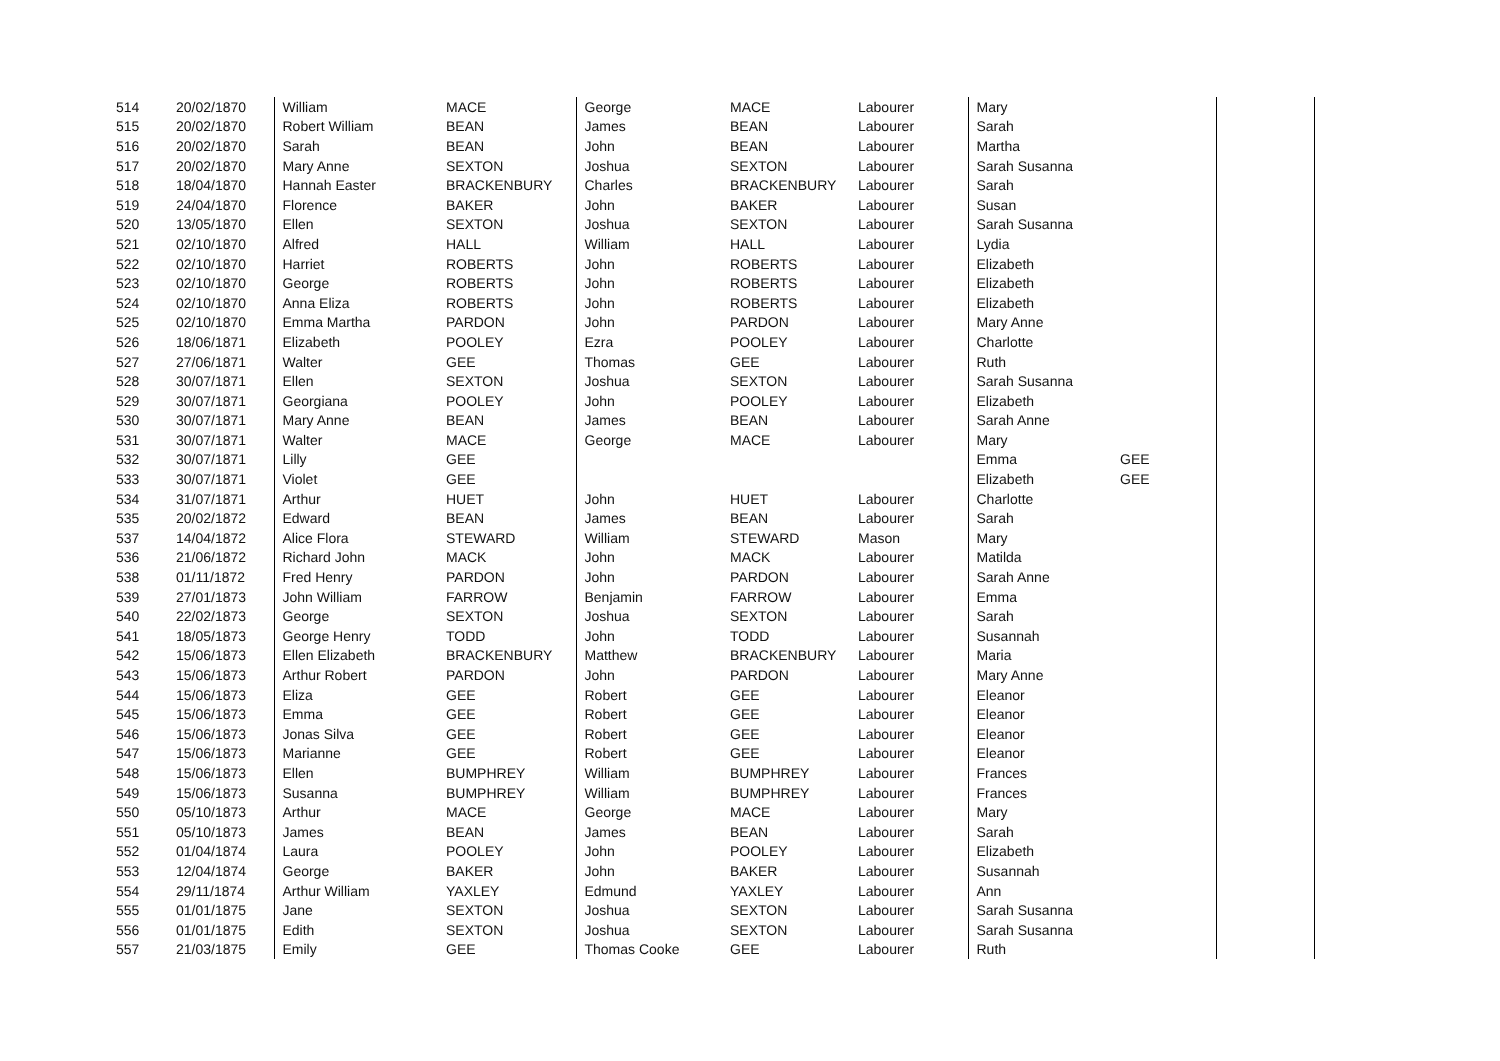| 514 | 20/02/1870 | William | MACE | George | MACE | Labourer | Mary | | | |
| 515 | 20/02/1870 | Robert William | BEAN | James | BEAN | Labourer | Sarah | | | |
| 516 | 20/02/1870 | Sarah | BEAN | John | BEAN | Labourer | Martha | | | |
| 517 | 20/02/1870 | Mary Anne | SEXTON | Joshua | SEXTON | Labourer | Sarah Susanna | | | |
| 518 | 18/04/1870 | Hannah Easter | BRACKENBURY | Charles | BRACKENBURY | Labourer | Sarah | | | |
| 519 | 24/04/1870 | Florence | BAKER | John | BAKER | Labourer | Susan | | | |
| 520 | 13/05/1870 | Ellen | SEXTON | Joshua | SEXTON | Labourer | Sarah Susanna | | | |
| 521 | 02/10/1870 | Alfred | HALL | William | HALL | Labourer | Lydia | | | |
| 522 | 02/10/1870 | Harriet | ROBERTS | John | ROBERTS | Labourer | Elizabeth | | | |
| 523 | 02/10/1870 | George | ROBERTS | John | ROBERTS | Labourer | Elizabeth | | | |
| 524 | 02/10/1870 | Anna Eliza | ROBERTS | John | ROBERTS | Labourer | Elizabeth | | | |
| 525 | 02/10/1870 | Emma Martha | PARDON | John | PARDON | Labourer | Mary Anne | | | |
| 526 | 18/06/1871 | Elizabeth | POOLEY | Ezra | POOLEY | Labourer | Charlotte | | | |
| 527 | 27/06/1871 | Walter | GEE | Thomas | GEE | Labourer | Ruth | | | |
| 528 | 30/07/1871 | Ellen | SEXTON | Joshua | SEXTON | Labourer | Sarah Susanna | | | |
| 529 | 30/07/1871 | Georgiana | POOLEY | John | POOLEY | Labourer | Elizabeth | | | |
| 530 | 30/07/1871 | Mary Anne | BEAN | James | BEAN | Labourer | Sarah Anne | | | |
| 531 | 30/07/1871 | Walter | MACE | George | MACE | Labourer | Mary | | | |
| 532 | 30/07/1871 | Lilly | GEE | | | | Emma | GEE | | |
| 533 | 30/07/1871 | Violet | GEE | | | | Elizabeth | GEE | | |
| 534 | 31/07/1871 | Arthur | HUET | John | HUET | Labourer | Charlotte | | | |
| 535 | 20/02/1872 | Edward | BEAN | James | BEAN | Labourer | Sarah | | | |
| 537 | 14/04/1872 | Alice Flora | STEWARD | William | STEWARD | Mason | Mary | | | |
| 536 | 21/06/1872 | Richard John | MACK | John | MACK | Labourer | Matilda | | | |
| 538 | 01/11/1872 | Fred Henry | PARDON | John | PARDON | Labourer | Sarah Anne | | | |
| 539 | 27/01/1873 | John William | FARROW | Benjamin | FARROW | Labourer | Emma | | | |
| 540 | 22/02/1873 | George | SEXTON | Joshua | SEXTON | Labourer | Sarah | | | |
| 541 | 18/05/1873 | George Henry | TODD | John | TODD | Labourer | Susannah | | | |
| 542 | 15/06/1873 | Ellen Elizabeth | BRACKENBURY | Matthew | BRACKENBURY | Labourer | Maria | | | |
| 543 | 15/06/1873 | Arthur Robert | PARDON | John | PARDON | Labourer | Mary Anne | | | |
| 544 | 15/06/1873 | Eliza | GEE | Robert | GEE | Labourer | Eleanor | | | |
| 545 | 15/06/1873 | Emma | GEE | Robert | GEE | Labourer | Eleanor | | | |
| 546 | 15/06/1873 | Jonas Silva | GEE | Robert | GEE | Labourer | Eleanor | | | |
| 547 | 15/06/1873 | Marianne | GEE | Robert | GEE | Labourer | Eleanor | | | |
| 548 | 15/06/1873 | Ellen | BUMPHREY | William | BUMPHREY | Labourer | Frances | | | |
| 549 | 15/06/1873 | Susanna | BUMPHREY | William | BUMPHREY | Labourer | Frances | | | |
| 550 | 05/10/1873 | Arthur | MACE | George | MACE | Labourer | Mary | | | |
| 551 | 05/10/1873 | James | BEAN | James | BEAN | Labourer | Sarah | | | |
| 552 | 01/04/1874 | Laura | POOLEY | John | POOLEY | Labourer | Elizabeth | | | |
| 553 | 12/04/1874 | George | BAKER | John | BAKER | Labourer | Susannah | | | |
| 554 | 29/11/1874 | Arthur William | YAXLEY | Edmund | YAXLEY | Labourer | Ann | | | |
| 555 | 01/01/1875 | Jane | SEXTON | Joshua | SEXTON | Labourer | Sarah Susanna | | | |
| 556 | 01/01/1875 | Edith | SEXTON | Joshua | SEXTON | Labourer | Sarah Susanna | | | |
| 557 | 21/03/1875 | Emily | GEE | Thomas Cooke | GEE | Labourer | Ruth | | | |